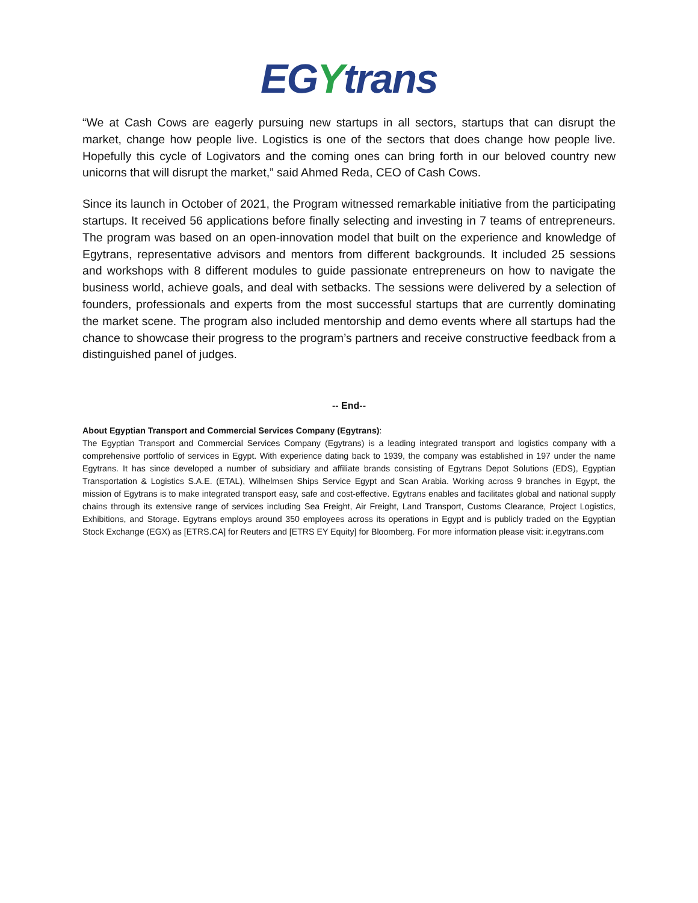EGYtrans
“We at Cash Cows are eagerly pursuing new startups in all sectors, startups that can disrupt the market, change how people live. Logistics is one of the sectors that does change how people live. Hopefully this cycle of Logivators and the coming ones can bring forth in our beloved country new unicorns that will disrupt the market,” said Ahmed Reda, CEO of Cash Cows.
Since its launch in October of 2021, the Program witnessed remarkable initiative from the participating startups. It received 56 applications before finally selecting and investing in 7 teams of entrepreneurs. The program was based on an open-innovation model that built on the experience and knowledge of Egytrans, representative advisors and mentors from different backgrounds. It included 25 sessions and workshops with 8 different modules to guide passionate entrepreneurs on how to navigate the business world, achieve goals, and deal with setbacks. The sessions were delivered by a selection of founders, professionals and experts from the most successful startups that are currently dominating the market scene. The program also included mentorship and demo events where all startups had the chance to showcase their progress to the program’s partners and receive constructive feedback from a distinguished panel of judges.
-- End--
About Egyptian Transport and Commercial Services Company (Egytrans):
The Egyptian Transport and Commercial Services Company (Egytrans) is a leading integrated transport and logistics company with a comprehensive portfolio of services in Egypt. With experience dating back to 1939, the company was established in 197 under the name Egytrans. It has since developed a number of subsidiary and affiliate brands consisting of Egytrans Depot Solutions (EDS), Egyptian Transportation & Logistics S.A.E. (ETAL), Wilhelmsen Ships Service Egypt and Scan Arabia. Working across 9 branches in Egypt, the mission of Egytrans is to make integrated transport easy, safe and cost-effective. Egytrans enables and facilitates global and national supply chains through its extensive range of services including Sea Freight, Air Freight, Land Transport, Customs Clearance, Project Logistics, Exhibitions, and Storage. Egytrans employs around 350 employees across its operations in Egypt and is publicly traded on the Egyptian Stock Exchange (EGX) as [ETRS.CA] for Reuters and [ETRS EY Equity] for Bloomberg. For more information please visit: ir.egytrans.com